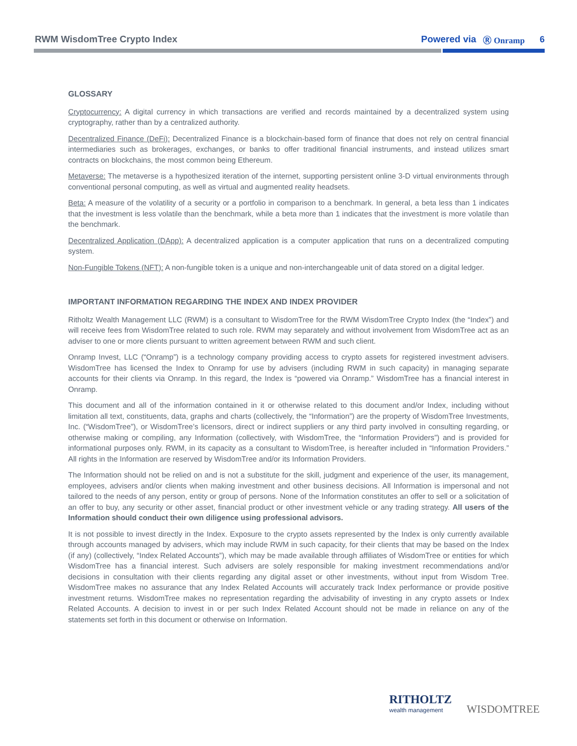RWM WisdomTree Crypto Index Powered via Ⓡ Onramp 6
GLOSSARY
Cryptocurrency: A digital currency in which transactions are verified and records maintained by a decentralized system using cryptography, rather than by a centralized authority.
Decentralized Finance (DeFi): Decentralized Finance is a blockchain-based form of finance that does not rely on central financial intermediaries such as brokerages, exchanges, or banks to offer traditional financial instruments, and instead utilizes smart contracts on blockchains, the most common being Ethereum.
Metaverse: The metaverse is a hypothesized iteration of the internet, supporting persistent online 3-D virtual environments through conventional personal computing, as well as virtual and augmented reality headsets.
Beta: A measure of the volatility of a security or a portfolio in comparison to a benchmark. In general, a beta less than 1 indicates that the investment is less volatile than the benchmark, while a beta more than 1 indicates that the investment is more volatile than the benchmark.
Decentralized Application (DApp): A decentralized application is a computer application that runs on a decentralized computing system.
Non-Fungible Tokens (NFT): A non-fungible token is a unique and non-interchangeable unit of data stored on a digital ledger.
IMPORTANT INFORMATION REGARDING THE INDEX AND INDEX PROVIDER
Ritholtz Wealth Management LLC (RWM) is a consultant to WisdomTree for the RWM WisdomTree Crypto Index (the “Index”) and will receive fees from WisdomTree related to such role. RWM may separately and without involvement from WisdomTree act as an adviser to one or more clients pursuant to written agreement between RWM and such client.
Onramp Invest, LLC (“Onramp”) is a technology company providing access to crypto assets for registered investment advisers. WisdomTree has licensed the Index to Onramp for use by advisers (including RWM in such capacity) in managing separate accounts for their clients via Onramp. In this regard, the Index is “powered via Onramp.” WisdomTree has a financial interest in Onramp.
This document and all of the information contained in it or otherwise related to this document and/or Index, including without limitation all text, constituents, data, graphs and charts (collectively, the “Information”) are the property of WisdomTree Investments, Inc. (“WisdomTree”), or WisdomTree’s licensors, direct or indirect suppliers or any third party involved in consulting regarding, or otherwise making or compiling, any Information (collectively, with WisdomTree, the “Information Providers”) and is provided for informational purposes only. RWM, in its capacity as a consultant to WisdomTree, is hereafter included in “Information Providers.” All rights in the Information are reserved by WisdomTree and/or its Information Providers.
The Information should not be relied on and is not a substitute for the skill, judgment and experience of the user, its management, employees, advisers and/or clients when making investment and other business decisions. All Information is impersonal and not tailored to the needs of any person, entity or group of persons. None of the Information constitutes an offer to sell or a solicitation of an offer to buy, any security or other asset, financial product or other investment vehicle or any trading strategy. All users of the Information should conduct their own diligence using professional advisors.
It is not possible to invest directly in the Index. Exposure to the crypto assets represented by the Index is only currently available through accounts managed by advisers, which may include RWM in such capacity, for their clients that may be based on the Index (if any) (collectively, “Index Related Accounts”), which may be made available through affiliates of WisdomTree or entities for which WisdomTree has a financial interest. Such advisers are solely responsible for making investment recommendations and/or decisions in consultation with their clients regarding any digital asset or other investments, without input from Wisdom Tree. WisdomTree makes no assurance that any Index Related Accounts will accurately track Index performance or provide positive investment returns. WisdomTree makes no representation regarding the advisability of investing in any crypto assets or Index Related Accounts. A decision to invest in or per such Index Related Account should not be made in reliance on any of the statements set forth in this document or otherwise on Information.
RITHOLTZ
wealth management
WISDOMTREE